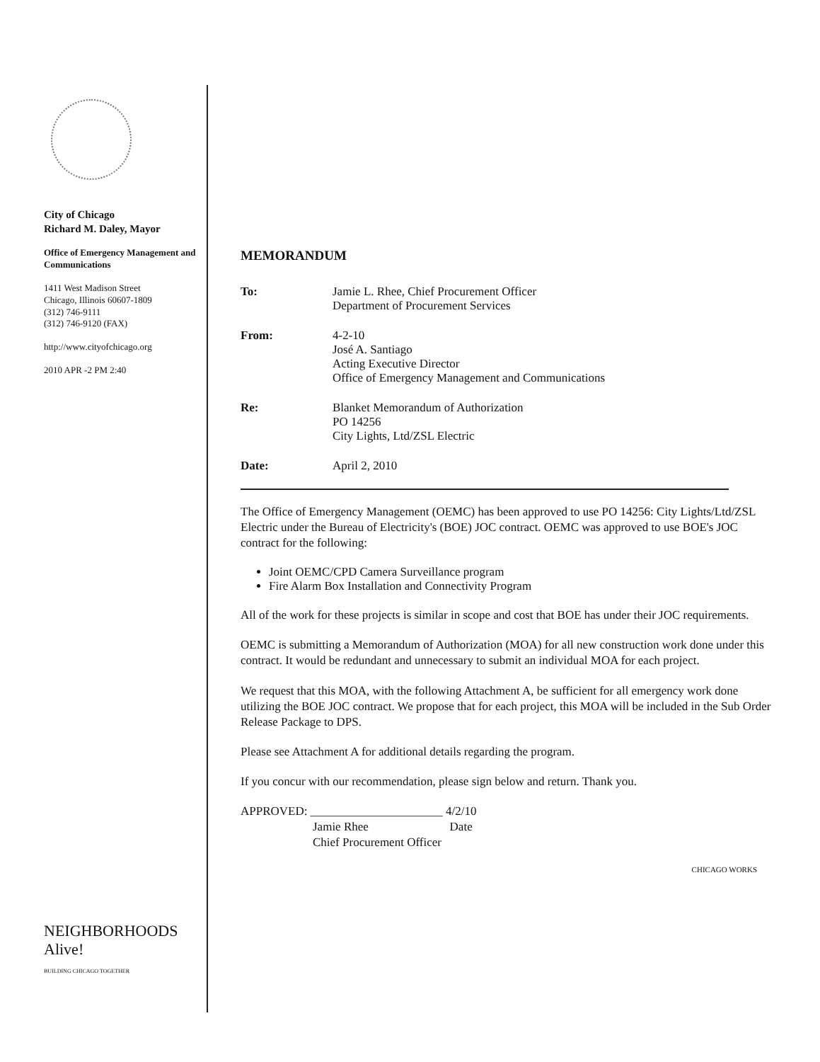City of Chicago
Richard M. Daley, Mayor
Office of Emergency Management and Communications
1411 West Madison Street
Chicago, Illinois 60607-1809
(312) 746-9111
(312) 746-9120 (FAX)
http://www.cityofchicago.org
2010 APR -2 PM 2:40
NEIGHBORHOODS Alive!
BUILDING CHICAGO TOGETHER
MEMORANDUM
To: Jamie L. Rhee, Chief Procurement Officer
Department of Procurement Services
From: 4-2-10
José A. Santiago
Acting Executive Director
Office of Emergency Management and Communications
Re: Blanket Memorandum of Authorization
PO 14256
City Lights, Ltd/ZSL Electric
Date: April 2, 2010
The Office of Emergency Management (OEMC) has been approved to use PO 14256: City Lights/Ltd/ZSL Electric under the Bureau of Electricity's (BOE) JOC contract. OEMC was approved to use BOE's JOC contract for the following:
Joint OEMC/CPD Camera Surveillance program
Fire Alarm Box Installation and Connectivity Program
All of the work for these projects is similar in scope and cost that BOE has under their JOC requirements.
OEMC is submitting a Memorandum of Authorization (MOA) for all new construction work done under this contract. It would be redundant and unnecessary to submit an individual MOA for each project.
We request that this MOA, with the following Attachment A, be sufficient for all emergency work done utilizing the BOE JOC contract. We propose that for each project, this MOA will be included in the Sub Order Release Package to DPS.
Please see Attachment A for additional details regarding the program.
If you concur with our recommendation, please sign below and return. Thank you.
APPROVED: ______________________ 4/2/10
Jamie Rhee Date
Chief Procurement Officer
CHICAGO WORKS